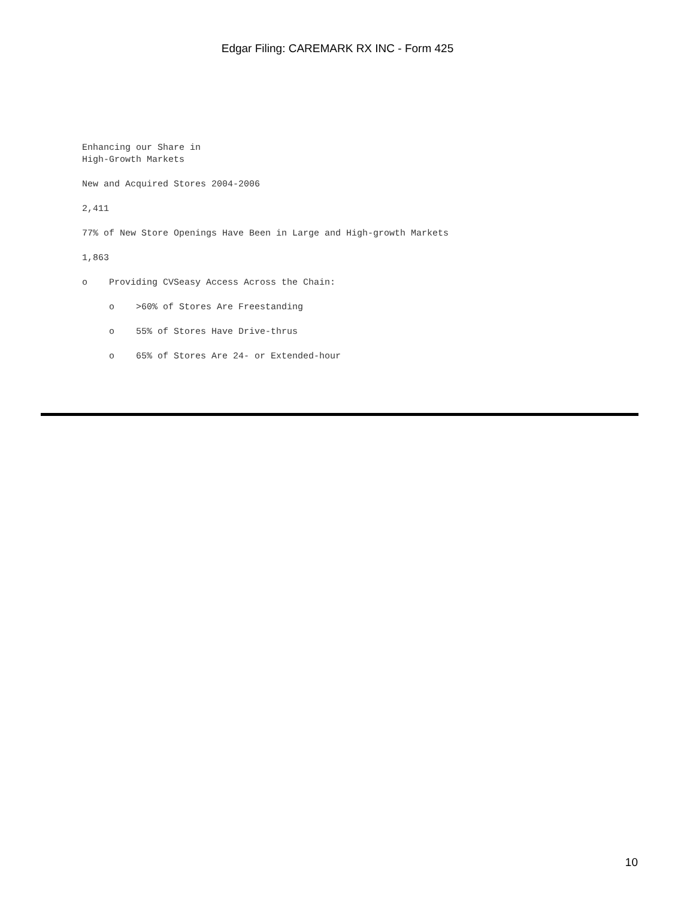Edgar Filing: CAREMARK RX INC - Form 425
Enhancing our Share in High-Growth Markets
New and Acquired Stores 2004-2006
2,411
77% of New Store Openings Have Been in Large and High-growth Markets
1,863
o Providing CVSeasy Access Across the Chain:
o >60% of Stores Are Freestanding
o 55% of Stores Have Drive-thrus
o 65% of Stores Are 24- or Extended-hour
10